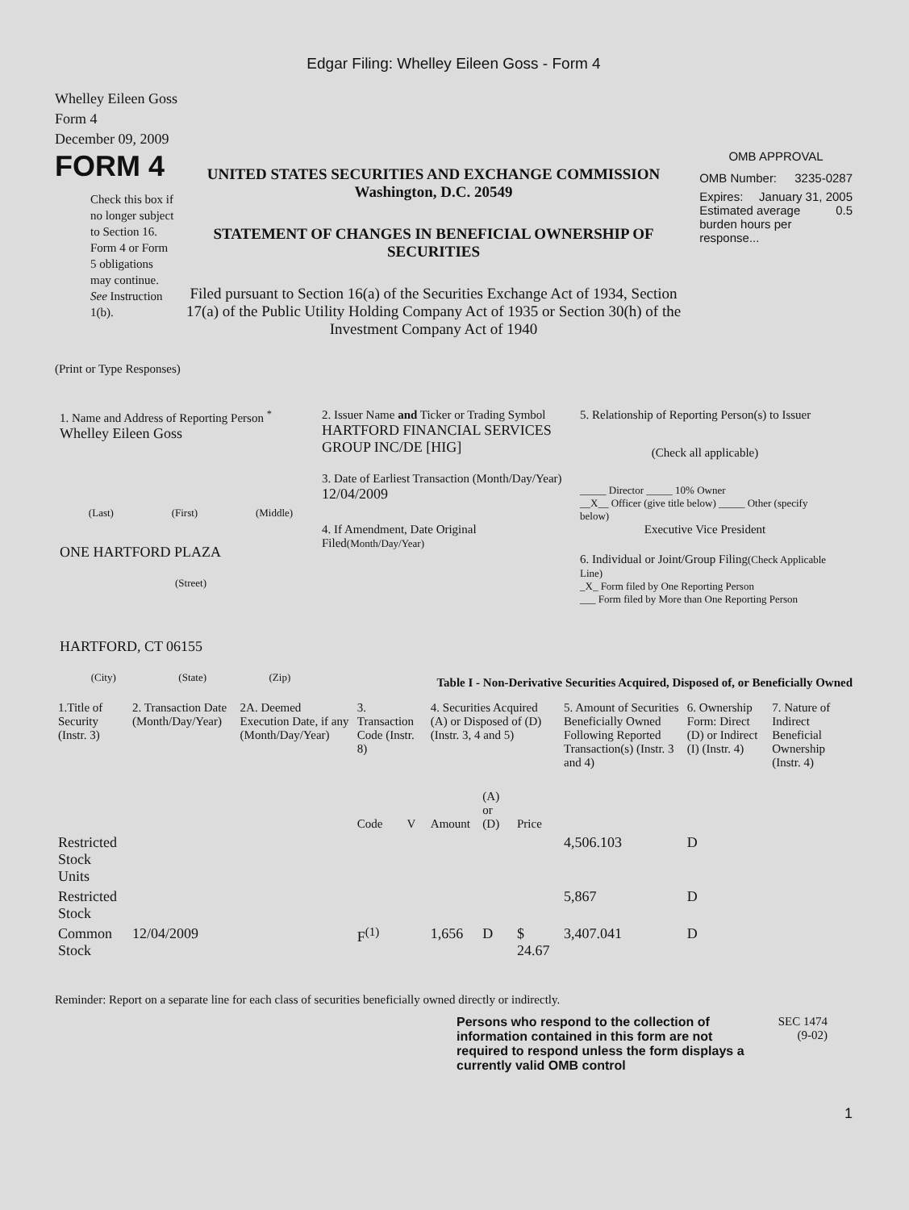Edgar Filing: Whelley Eileen Goss - Form 4
Whelley Eileen Goss
Form 4
December 09, 2009
FORM 4
Check this box if no longer subject to Section 16. Form 4 or Form 5 obligations may continue. See Instruction 1(b).
UNITED STATES SECURITIES AND EXCHANGE COMMISSION
Washington, D.C. 20549
STATEMENT OF CHANGES IN BENEFICIAL OWNERSHIP OF SECURITIES
Filed pursuant to Section 16(a) of the Securities Exchange Act of 1934, Section 17(a) of the Public Utility Holding Company Act of 1935 or Section 30(h) of the Investment Company Act of 1940
OMB APPROVAL
OMB Number: 3235-0287
Expires: January 31, 2005
Estimated average burden hours per response... 0.5
(Print or Type Responses)
1. Name and Address of Reporting Person <sup>*</sup>
Whelley Eileen Goss
(Last) (First) (Middle)
ONE HARTFORD PLAZA
(Street)
HARTFORD, CT 06155
(City) (State) (Zip)
2. Issuer Name and Ticker or Trading Symbol
HARTFORD FINANCIAL SERVICES GROUP INC/DE [HIG]
3. Date of Earliest Transaction (Month/Day/Year)
12/04/2009
4. If Amendment, Date Original Filed(Month/Day/Year)
5. Relationship of Reporting Person(s) to Issuer
(Check all applicable)
_____ Director _____ 10% Owner
__X__ Officer (give title below) _____ Other (specify below)
Executive Vice President
6. Individual or Joint/Group Filing(Check Applicable Line)
_X_ Form filed by One Reporting Person
___ Form filed by More than One Reporting Person
Table I - Non-Derivative Securities Acquired, Disposed of, or Beneficially Owned
| 1.Title of Security (Instr. 3) | 2. Transaction Date (Month/Day/Year) | 2A. Deemed Execution Date, if any (Month/Day/Year) | 3. Transaction Code (Instr. 8) | | 4. Securities Acquired (A) or Disposed of (D) (Instr. 3, 4 and 5) | | | 5. Amount of Securities Beneficially Owned Following Reported Transaction(s) (Instr. 3 and 4) | 6. Ownership Form: Direct (D) or Indirect (I) (Instr. 4) | 7. Nature of Indirect Beneficial Ownership (Instr. 4) |
| --- | --- | --- | --- | --- | --- | --- | --- | --- | --- | --- |
| | | | Code | V | Amount | (A) or (D) | Price | | | |
| Restricted Stock Units | | | | | | | | 4,506.103 | D | |
| Restricted Stock | | | | | | | | 5,867 | D | |
| Common Stock | 12/04/2009 | | F<sup>(1)</sup> | | 1,656 | D | $ 24.67 | 3,407.041 | D | |
Reminder: Report on a separate line for each class of securities beneficially owned directly or indirectly.
Persons who respond to the collection of information contained in this form are not required to respond unless the form displays a currently valid OMB control
SEC 1474
(9-02)
1